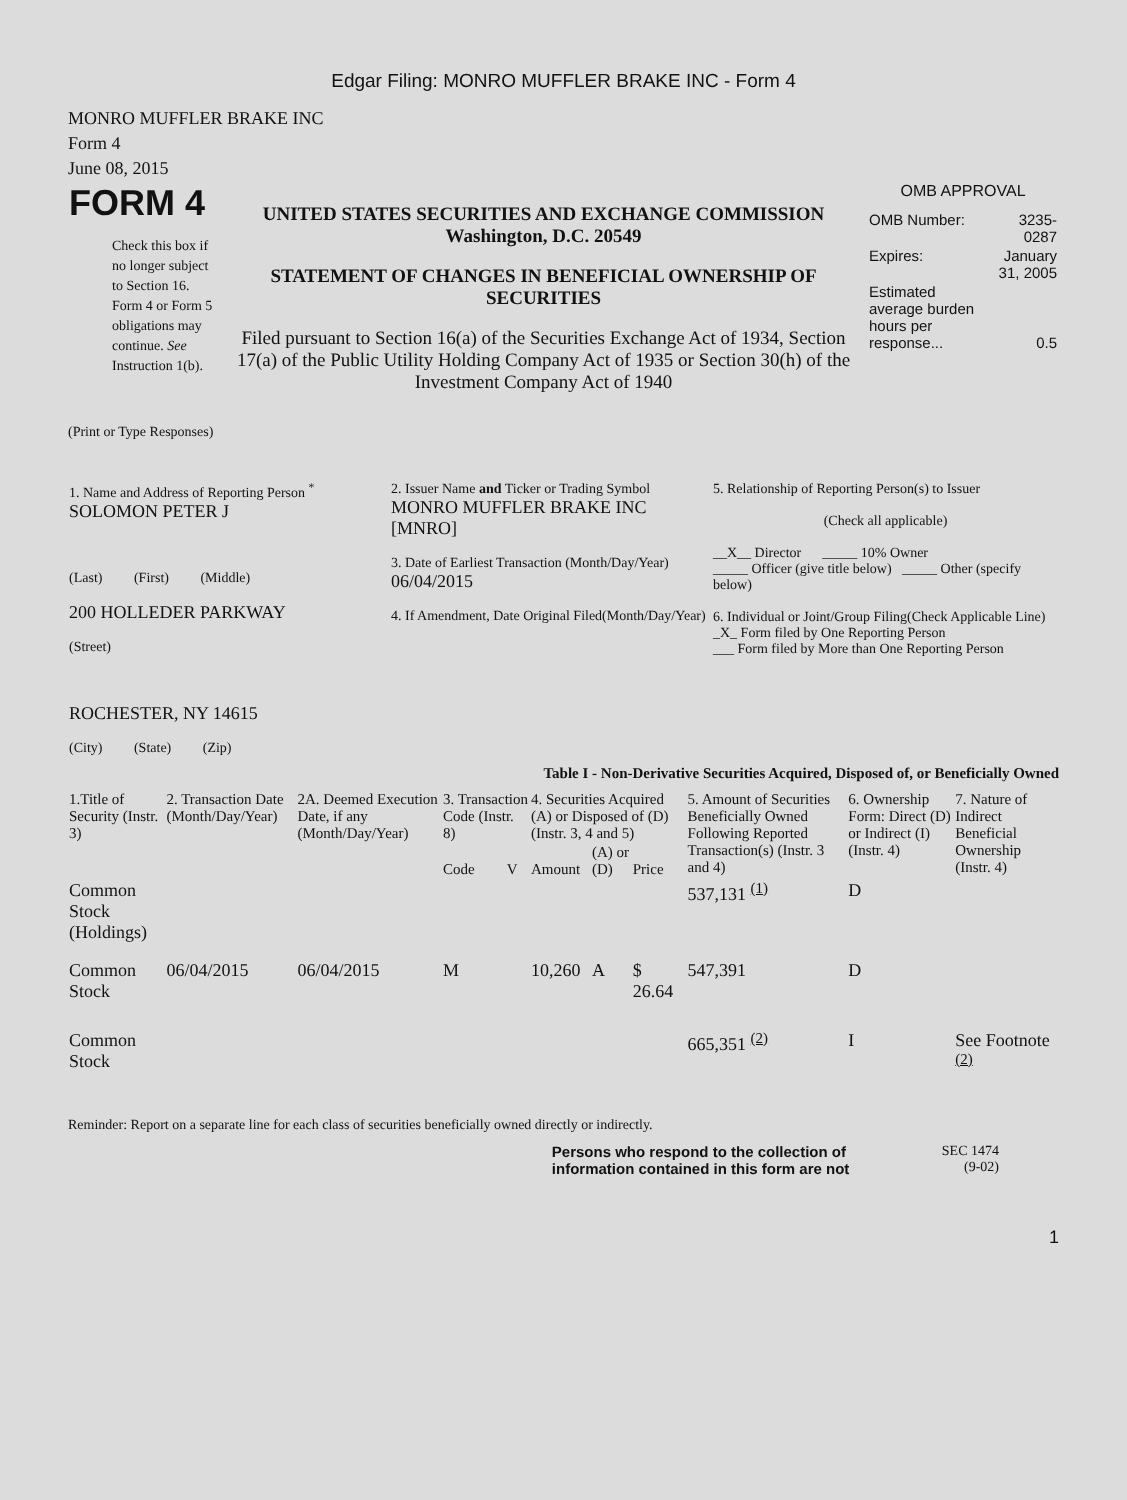Edgar Filing: MONRO MUFFLER BRAKE INC - Form 4
MONRO MUFFLER BRAKE INC
Form 4
June 08, 2015
| FORM 4 Check this box if no longer subject to Section 16. Form 4 or Form 5 obligations may continue. See Instruction 1(b). | UNITED STATES SECURITIES AND EXCHANGE COMMISSION Washington, D.C. 20549 STATEMENT OF CHANGES IN BENEFICIAL OWNERSHIP OF SECURITIES Filed pursuant to Section 16(a) of the Securities Exchange Act of 1934, Section 17(a) of the Public Utility Holding Company Act of 1935 or Section 30(h) of the Investment Company Act of 1940 | OMB APPROVAL / OMB Number: / 3235-0287 / / Expires: / January 31, 2005 / / Estimated average burden hours per response... / 0.5 / |
(Print or Type Responses)
| 1. Name and Address of Reporting Person <sup>*</sup> SOLOMON PETER J (Last) (First) (Middle) 200 HOLLEDER PARKWAY (Street) ROCHESTER, NY 14615 (City) (State) (Zip) | 2. Issuer Name and Ticker or Trading Symbol MONRO MUFFLER BRAKE INC [MNRO] 3. Date of Earliest Transaction (Month/Day/Year) 06/04/2015 4. If Amendment, Date Original Filed(Month/Day/Year) | 5. Relationship of Reporting Person(s) to Issuer (Check all applicable) __X__ Director _____ 10% Owner _____ Officer (give title below) _____ Other (specify below) 6. Individual or Joint/Group Filing(Check Applicable Line) _X_ Form filed by One Reporting Person ___ Form filed by More than One Reporting Person |
Table I - Non-Derivative Securities Acquired, Disposed of, or Beneficially Owned
| 1.Title of Security (Instr. 3) | 2. Transaction Date (Month/Day/Year) | 2A. Deemed Execution Date, if any (Month/Day/Year) | 3. Transaction Code (Instr. 8) | | 4. Securities Acquired (A) or Disposed of (D) (Instr. 3, 4 and 5) | | | 5. Amount of Securities Beneficially Owned Following Reported Transaction(s) (Instr. 3 and 4) | 6. Ownership Form: Direct (D) or Indirect (I) (Instr. 4) | 7. Nature of Indirect Beneficial Ownership (Instr. 4) |
| --- | --- | --- | --- | --- | --- | --- | --- | --- | --- | --- |
| | | | Code | V | Amount | (A) or (D) | Price | | | |
| Common Stock (Holdings) | | | | | | | | 537,131 <sup>(1)</sup> | D | |
| Common Stock | 06/04/2015 | 06/04/2015 | M | | 10,260 | A | $ 26.64 | 547,391 | D | |
| Common Stock | | | | | | | | 665,351 <sup>(2)</sup> | I | See Footnote <sup>(2)</sup> |
Reminder: Report on a separate line for each class of securities beneficially owned directly or indirectly.
Persons who respond to the collection of information contained in this form are not
SEC 1474
(9-02)
1